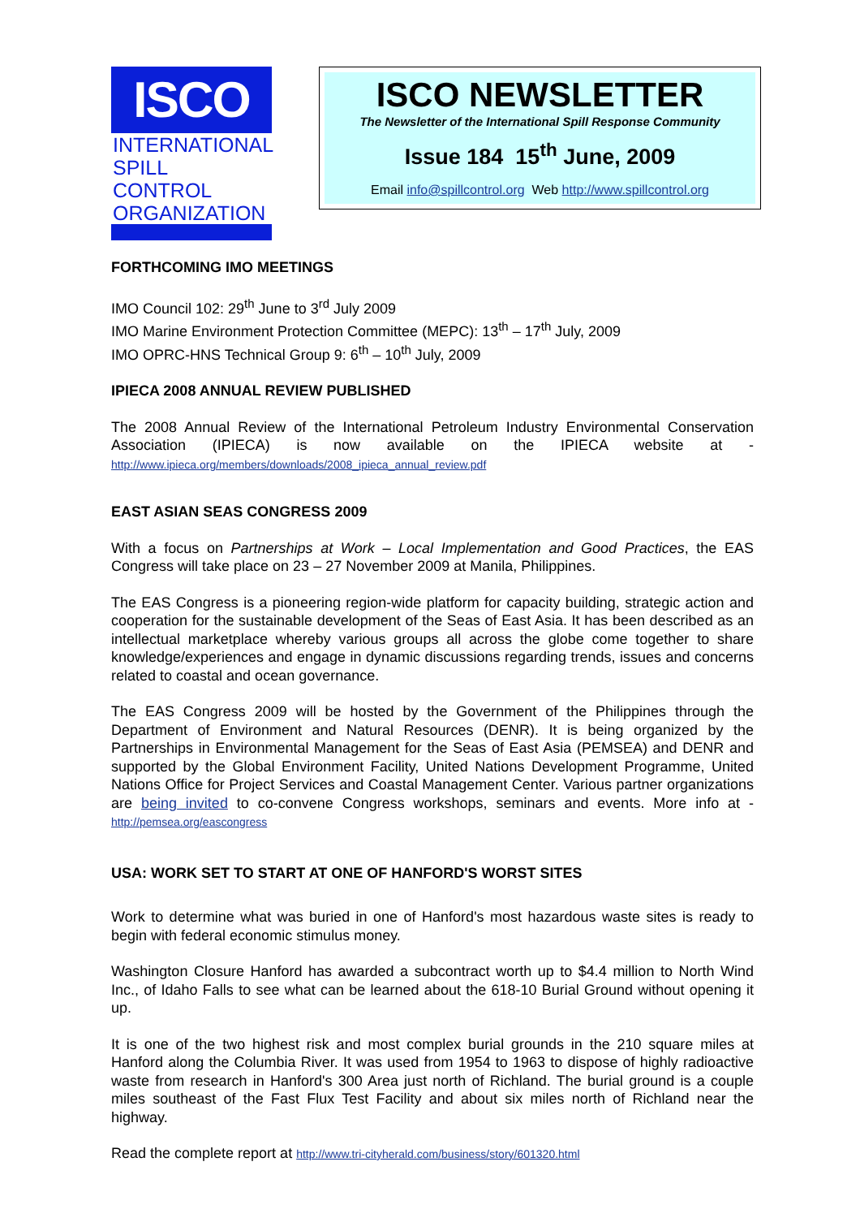ISCO
INTERNATIONAL
SPILL CONTROL
ORGANIZATION
ISCO NEWSLETTER
The Newsletter of the International Spill Response Community
Issue 184 15<sup>th</sup> June, 2009
Email info@spillcontrol.org Web http://www.spillcontrol.org
FORTHCOMING IMO MEETINGS
IMO Council 102: 29<sup>th</sup> June to 3<sup>rd</sup> July 2009
IMO Marine Environment Protection Committee (MEPC): 13<sup>th</sup> – 17<sup>th</sup> July, 2009
IMO OPRC-HNS Technical Group 9: 6<sup>th</sup> – 10<sup>th</sup> July, 2009
IPIECA 2008 ANNUAL REVIEW PUBLISHED
The 2008 Annual Review of the International Petroleum Industry Environmental Conservation Association (IPIECA) is now available on the IPIECA website at - http://www.ipieca.org/members/downloads/2008_ipieca_annual_review.pdf
EAST ASIAN SEAS CONGRESS 2009
With a focus on Partnerships at Work – Local Implementation and Good Practices, the EAS Congress will take place on 23 – 27 November 2009 at Manila, Philippines.
The EAS Congress is a pioneering region-wide platform for capacity building, strategic action and cooperation for the sustainable development of the Seas of East Asia. It has been described as an intellectual marketplace whereby various groups all across the globe come together to share knowledge/experiences and engage in dynamic discussions regarding trends, issues and concerns related to coastal and ocean governance.
The EAS Congress 2009 will be hosted by the Government of the Philippines through the Department of Environment and Natural Resources (DENR). It is being organized by the Partnerships in Environmental Management for the Seas of East Asia (PEMSEA) and DENR and supported by the Global Environment Facility, United Nations Development Programme, United Nations Office for Project Services and Coastal Management Center. Various partner organizations are being invited to co-convene Congress workshops, seminars and events. More info at - http://pemsea.org/eascongress
USA: WORK SET TO START AT ONE OF HANFORD'S WORST SITES
Work to determine what was buried in one of Hanford's most hazardous waste sites is ready to begin with federal economic stimulus money.
Washington Closure Hanford has awarded a subcontract worth up to $4.4 million to North Wind Inc., of Idaho Falls to see what can be learned about the 618-10 Burial Ground without opening it up.
It is one of the two highest risk and most complex burial grounds in the 210 square miles at Hanford along the Columbia River. It was used from 1954 to 1963 to dispose of highly radioactive waste from research in Hanford's 300 Area just north of Richland. The burial ground is a couple miles southeast of the Fast Flux Test Facility and about six miles north of Richland near the highway.
Read the complete report at http://www.tri-cityherald.com/business/story/601320.html